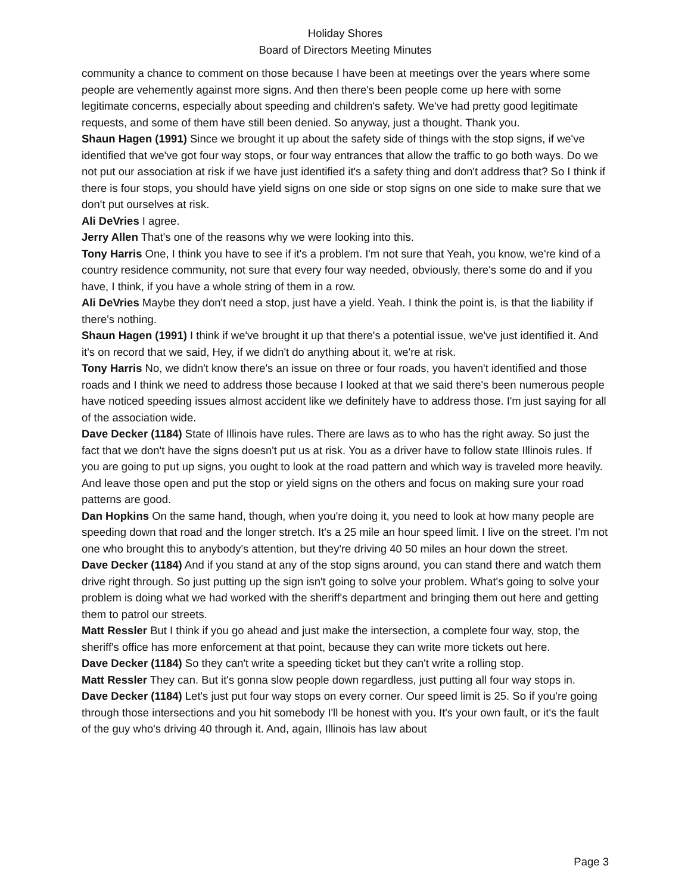Holiday Shores
Board of Directors Meeting Minutes
community a chance to comment on those because I have been at meetings over the years where some people are vehemently against more signs. And then there's been people come up here with some legitimate concerns, especially about speeding and children's safety. We've had pretty good legitimate requests, and some of them have still been denied. So anyway, just a thought. Thank you.
Shaun Hagen (1991) Since we brought it up about the safety side of things with the stop signs, if we've identified that we've got four way stops, or four way entrances that allow the traffic to go both ways. Do we not put our association at risk if we have just identified it's a safety thing and don't address that? So I think if there is four stops, you should have yield signs on one side or stop signs on one side to make sure that we don't put ourselves at risk.
Ali DeVries I agree.
Jerry Allen That's one of the reasons why we were looking into this.
Tony Harris One, I think you have to see if it's a problem. I'm not sure that Yeah, you know, we're kind of a country residence community, not sure that every four way needed, obviously, there's some do and if you have, I think, if you have a whole string of them in a row.
Ali DeVries Maybe they don't need a stop, just have a yield. Yeah. I think the point is, is that the liability if there's nothing.
Shaun Hagen (1991) I think if we've brought it up that there's a potential issue, we've just identified it. And it's on record that we said, Hey, if we didn't do anything about it, we're at risk.
Tony Harris No, we didn't know there's an issue on three or four roads, you haven't identified and those roads and I think we need to address those because I looked at that we said there's been numerous people have noticed speeding issues almost accident like we definitely have to address those. I'm just saying for all of the association wide.
Dave Decker (1184) State of Illinois have rules. There are laws as to who has the right away. So just the fact that we don't have the signs doesn't put us at risk. You as a driver have to follow state Illinois rules. If you are going to put up signs, you ought to look at the road pattern and which way is traveled more heavily. And leave those open and put the stop or yield signs on the others and focus on making sure your road patterns are good.
Dan Hopkins On the same hand, though, when you're doing it, you need to look at how many people are speeding down that road and the longer stretch. It's a 25 mile an hour speed limit. I live on the street. I'm not one who brought this to anybody's attention, but they're driving 40 50 miles an hour down the street.
Dave Decker (1184) And if you stand at any of the stop signs around, you can stand there and watch them drive right through. So just putting up the sign isn't going to solve your problem. What's going to solve your problem is doing what we had worked with the sheriff's department and bringing them out here and getting them to patrol our streets.
Matt Ressler But I think if you go ahead and just make the intersection, a complete four way, stop, the sheriff's office has more enforcement at that point, because they can write more tickets out here.
Dave Decker (1184) So they can't write a speeding ticket but they can't write a rolling stop.
Matt Ressler They can. But it's gonna slow people down regardless, just putting all four way stops in.
Dave Decker (1184) Let's just put four way stops on every corner. Our speed limit is 25. So if you're going through those intersections and you hit somebody I'll be honest with you. It's your own fault, or it's the fault of the guy who's driving 40 through it. And, again, Illinois has law about
Page 3